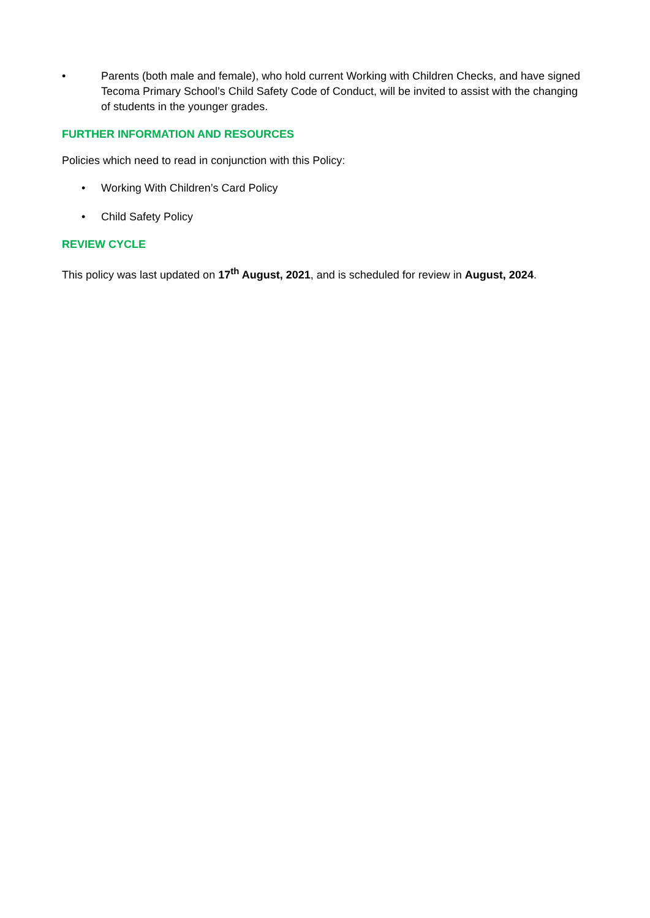• Parents (both male and female), who hold current Working with Children Checks, and have signed Tecoma Primary School’s Child Safety Code of Conduct, will be invited to assist with the changing of students in the younger grades.
FURTHER INFORMATION AND RESOURCES
Policies which need to read in conjunction with this Policy:
• Working With Children’s Card Policy
• Child Safety Policy
REVIEW CYCLE
This policy was last updated on 17<sup>th</sup> August, 2021, and is scheduled for review in August, 2024.